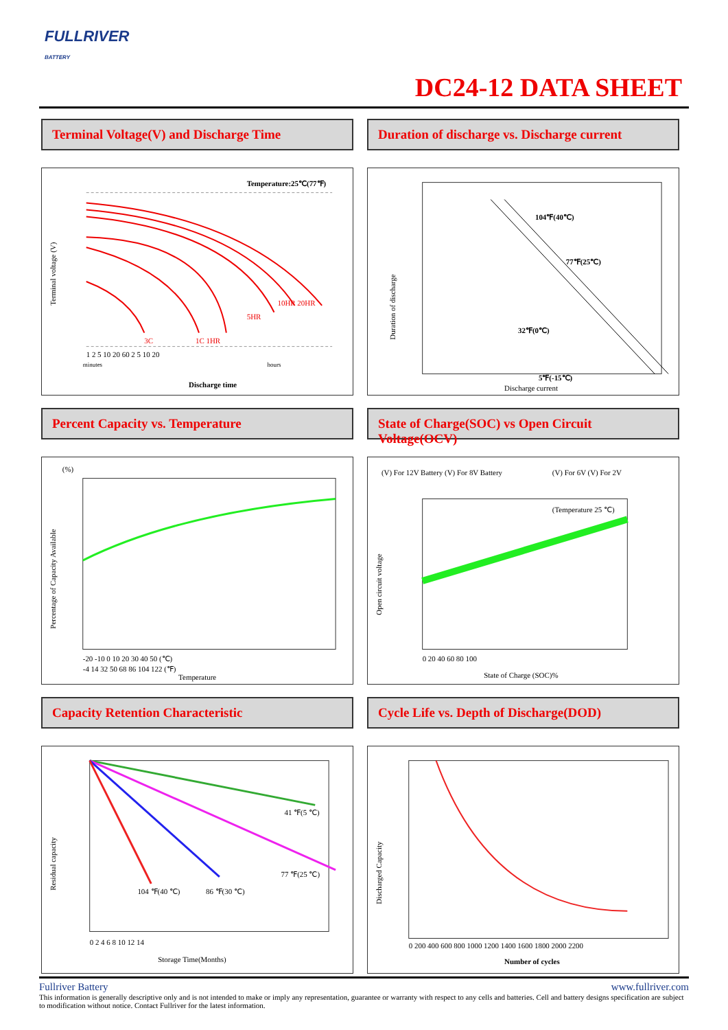FULLRIVER
BATTERY
DC24-12 DATA SHEET
Terminal Voltage(V) and Discharge Time
Temperature:25℃(77℉)
minutes
hours
Discharge time
Terminal voltage (V)
1 2 5 10 20 60 2 5 10 20
10HR 20HR
5HR
3C
1C 1HR
Duration of discharge vs. Discharge current
104℉(40℃)
77℉(25℃)
32℉(0℃)
5℉(-15℃)
Discharge current
Duration of discharge
Percent Capacity vs. Temperature
(%)
Percentage of Capacity Available
-20 -10 0 10 20 30 40 50 (℃)
-4 14 32 50 68 86 104 122 (℉)
Temperature
State of Charge(SOC) vs Open Circuit Voltage(OCV)
(V) For 12V Battery (V) For 8V Battery
(V) For 6V (V) For 2V
(Temperature 25 ℃)
Open circuit voltage
0 20 40 60 80 100
State of Charge (SOC)%
Capacity Retention Characteristic
41 ℉(5 ℃)
77 ℉(25 ℃)
104 ℉(40 ℃)
86 ℉(30 ℃)
Residual capacity
0 2 4 6 8 10 12 14
Storage Time(Months)
Cycle Life vs. Depth of Discharge(DOD)
Discharged Capacity
0 200 400 600 800 1000 1200 1400 1600 1800 2000 2200
Number of cycles
Fullriver Battery www.fullriver.com
This information is generally descriptive only and is not intended to make or imply any representation, guarantee or warranty with respect to any cells and batteries. Cell and battery designs specification are subject to modification without notice. Contact Fullriver for the latest information.